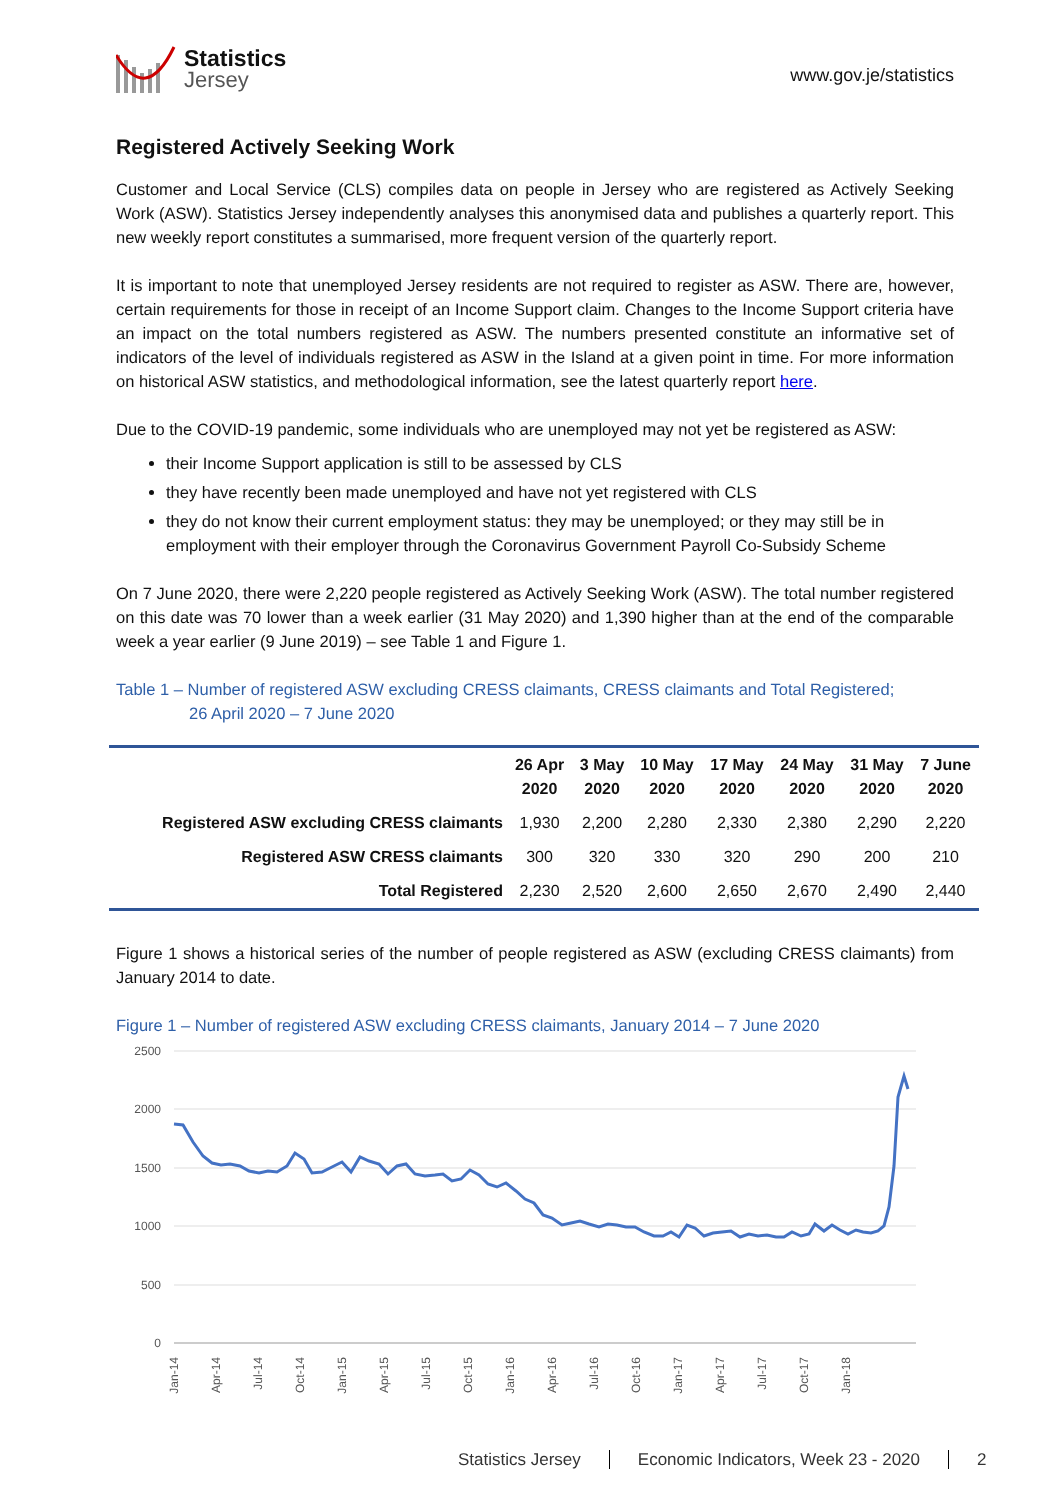Statistics
Jersey
www.gov.je/statistics
Registered Actively Seeking Work
Customer and Local Service (CLS) compiles data on people in Jersey who are registered as Actively Seeking Work (ASW). Statistics Jersey independently analyses this anonymised data and publishes a quarterly report. This new weekly report constitutes a summarised, more frequent version of the quarterly report.
It is important to note that unemployed Jersey residents are not required to register as ASW. There are, however, certain requirements for those in receipt of an Income Support claim. Changes to the Income Support criteria have an impact on the total numbers registered as ASW. The numbers presented constitute an informative set of indicators of the level of individuals registered as ASW in the Island at a given point in time. For more information on historical ASW statistics, and methodological information, see the latest quarterly report here.
Due to the COVID-19 pandemic, some individuals who are unemployed may not yet be registered as ASW:
their Income Support application is still to be assessed by CLS
they have recently been made unemployed and have not yet registered with CLS
they do not know their current employment status: they may be unemployed; or they may still be in employment with their employer through the Coronavirus Government Payroll Co-Subsidy Scheme
On 7 June 2020, there were 2,220 people registered as Actively Seeking Work (ASW). The total number registered on this date was 70 lower than a week earlier (31 May 2020) and 1,390 higher than at the end of the comparable week a year earlier (9 June 2019) – see Table 1 and Figure 1.
Table 1 – Number of registered ASW excluding CRESS claimants, CRESS claimants and Total Registered;
26 April 2020 – 7 June 2020
| | 26 Apr 2020 | 3 May 2020 | 10 May 2020 | 17 May 2020 | 24 May 2020 | 31 May 2020 | 7 June 2020 |
| --- | --- | --- | --- | --- | --- | --- | --- |
| Registered ASW excluding CRESS claimants | 1,930 | 2,200 | 2,280 | 2,330 | 2,380 | 2,290 | 2,220 |
| Registered ASW CRESS claimants | 300 | 320 | 330 | 320 | 290 | 200 | 210 |
| Total Registered | 2,230 | 2,520 | 2,600 | 2,650 | 2,670 | 2,490 | 2,440 |
Figure 1 shows a historical series of the number of people registered as ASW (excluding CRESS claimants) from January 2014 to date.
Figure 1 – Number of registered ASW excluding CRESS claimants, January 2014 – 7 June 2020
2500
2000
1500
1000
500
0
Jan-14
Apr-14
Jul-14
Oct-14
Jan-15
Apr-15
Jul-15
Oct-15
Jan-16
Apr-16
Jul-16
Oct-16
Jan-17
Apr-17
Jul-17
Oct-17
Jan-18
Statistics Jersey Economic Indicators, Week 23 - 2020 2